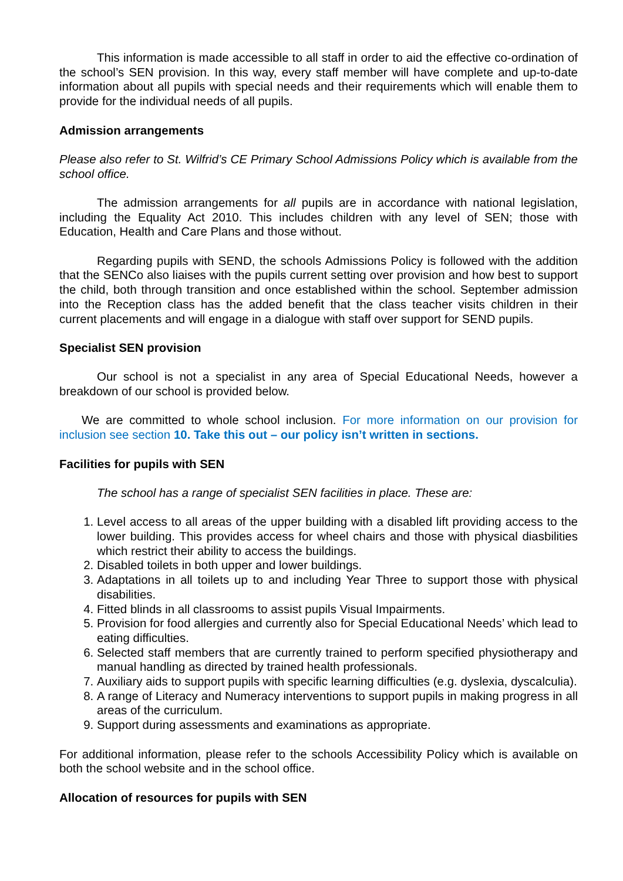This information is made accessible to all staff in order to aid the effective co-ordination of the school’s SEN provision. In this way, every staff member will have complete and up-to-date information about all pupils with special needs and their requirements which will enable them to provide for the individual needs of all pupils.
Admission arrangements
Please also refer to St. Wilfrid’s CE Primary School Admissions Policy which is available from the school office.
The admission arrangements for all pupils are in accordance with national legislation, including the Equality Act 2010. This includes children with any level of SEN; those with Education, Health and Care Plans and those without.
Regarding pupils with SEND, the schools Admissions Policy is followed with the addition that the SENCo also liaises with the pupils current setting over provision and how best to support the child, both through transition and once established within the school. September admission into the Reception class has the added benefit that the class teacher visits children in their current placements and will engage in a dialogue with staff over support for SEND pupils.
Specialist SEN provision
Our school is not a specialist in any area of Special Educational Needs, however a breakdown of our school is provided below.
We are committed to whole school inclusion. For more information on our provision for inclusion see section 10. Take this out – our policy isn’t written in sections.
Facilities for pupils with SEN
The school has a range of specialist SEN facilities in place. These are:
1. Level access to all areas of the upper building with a disabled lift providing access to the lower building. This provides access for wheel chairs and those with physical diasbilities which restrict their ability to access the buildings.
2. Disabled toilets in both upper and lower buildings.
3. Adaptations in all toilets up to and including Year Three to support those with physical disabilities.
4. Fitted blinds in all classrooms to assist pupils Visual Impairments.
5. Provision for food allergies and currently also for Special Educational Needs’ which lead to eating difficulties.
6. Selected staff members that are currently trained to perform specified physiotherapy and manual handling as directed by trained health professionals.
7. Auxiliary aids to support pupils with specific learning difficulties (e.g. dyslexia, dyscalculia).
8. A range of Literacy and Numeracy interventions to support pupils in making progress in all areas of the curriculum.
9. Support during assessments and examinations as appropriate.
For additional information, please refer to the schools Accessibility Policy which is available on both the school website and in the school office.
Allocation of resources for pupils with SEN